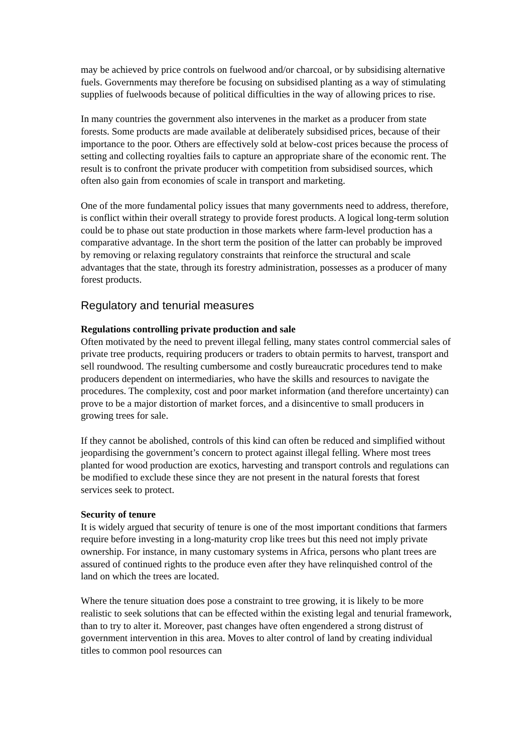may be achieved by price controls on fuelwood and/or charcoal, or by subsidising alternative fuels. Governments may therefore be focusing on subsidised planting as a way of stimulating supplies of fuelwoods because of political difficulties in the way of allowing prices to rise.
In many countries the government also intervenes in the market as a producer from state forests. Some products are made available at deliberately subsidised prices, because of their importance to the poor. Others are effectively sold at below-cost prices because the process of setting and collecting royalties fails to capture an appropriate share of the economic rent. The result is to confront the private producer with competition from subsidised sources, which often also gain from economies of scale in transport and marketing.
One of the more fundamental policy issues that many governments need to address, therefore, is conflict within their overall strategy to provide forest products. A logical long-term solution could be to phase out state production in those markets where farm-level production has a comparative advantage. In the short term the position of the latter can probably be improved by removing or relaxing regulatory constraints that reinforce the structural and scale advantages that the state, through its forestry administration, possesses as a producer of many forest products.
Regulatory and tenurial measures
Regulations controlling private production and sale
Often motivated by the need to prevent illegal felling, many states control commercial sales of private tree products, requiring producers or traders to obtain permits to harvest, transport and sell roundwood. The resulting cumbersome and costly bureaucratic procedures tend to make producers dependent on intermediaries, who have the skills and resources to navigate the procedures. The complexity, cost and poor market information (and therefore uncertainty) can prove to be a major distortion of market forces, and a disincentive to small producers in growing trees for sale.
If they cannot be abolished, controls of this kind can often be reduced and simplified without jeopardising the government’s concern to protect against illegal felling. Where most trees planted for wood production are exotics, harvesting and transport controls and regulations can be modified to exclude these since they are not present in the natural forests that forest services seek to protect.
Security of tenure
It is widely argued that security of tenure is one of the most important conditions that farmers require before investing in a long-maturity crop like trees but this need not imply private ownership. For instance, in many customary systems in Africa, persons who plant trees are assured of continued rights to the produce even after they have relinquished control of the land on which the trees are located.
Where the tenure situation does pose a constraint to tree growing, it is likely to be more realistic to seek solutions that can be effected within the existing legal and tenurial framework, than to try to alter it. Moreover, past changes have often engendered a strong distrust of government intervention in this area. Moves to alter control of land by creating individual titles to common pool resources can